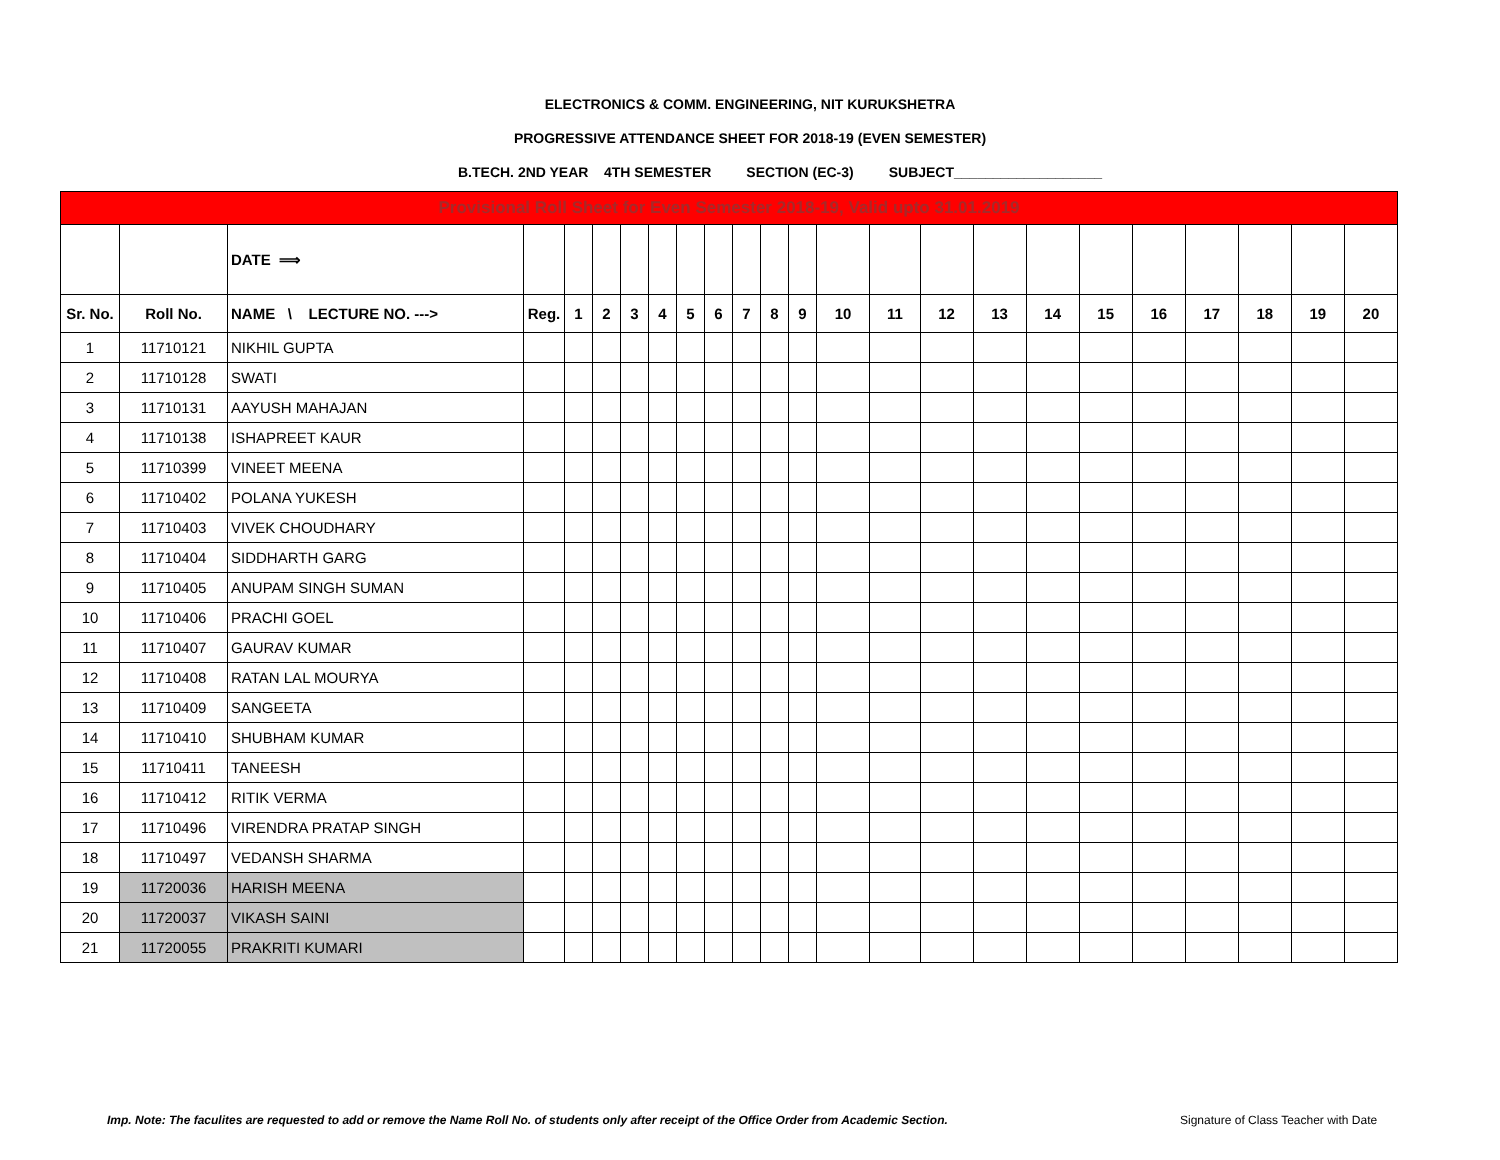ELECTRONICS & COMM. ENGINEERING, NIT KURUKSHETRA
PROGRESSIVE ATTENDANCE SHEET FOR 2018-19 (EVEN SEMESTER)
B.TECH. 2ND YEAR 4TH SEMESTER SECTION (EC-3) SUBJECT___________________
| Provisional Roll Sheet for Even Semester 2018-19, Valid upto 31.01.2019 | | | | | | | | | | | | | | | | | | | | | | | |
| | | DATE ⟹ | | | | | | | | | | | | | | | | | | | | | |
| Sr. No. | Roll No. | NAME \ LECTURE NO. ---> | Reg. | 1 | 2 | 3 | 4 | 5 | 6 | 7 | 8 | 9 | 10 | 11 | 12 | 13 | 14 | 15 | 16 | 17 | 18 | 19 | 20 |
| 1 | 11710121 | NIKHIL GUPTA | | | | | | | | | | | | | | | | | | | | | |
| 2 | 11710128 | SWATI | | | | | | | | | | | | | | | | | | | | | |
| 3 | 11710131 | AAYUSH MAHAJAN | | | | | | | | | | | | | | | | | | | | | |
| 4 | 11710138 | ISHAPREET KAUR | | | | | | | | | | | | | | | | | | | | | |
| 5 | 11710399 | VINEET MEENA | | | | | | | | | | | | | | | | | | | | | |
| 6 | 11710402 | POLANA YUKESH | | | | | | | | | | | | | | | | | | | | | |
| 7 | 11710403 | VIVEK CHOUDHARY | | | | | | | | | | | | | | | | | | | | | |
| 8 | 11710404 | SIDDHARTH GARG | | | | | | | | | | | | | | | | | | | | | |
| 9 | 11710405 | ANUPAM SINGH SUMAN | | | | | | | | | | | | | | | | | | | | | |
| 10 | 11710406 | PRACHI GOEL | | | | | | | | | | | | | | | | | | | | | |
| 11 | 11710407 | GAURAV KUMAR | | | | | | | | | | | | | | | | | | | | | |
| 12 | 11710408 | RATAN LAL MOURYA | | | | | | | | | | | | | | | | | | | | | |
| 13 | 11710409 | SANGEETA | | | | | | | | | | | | | | | | | | | | | |
| 14 | 11710410 | SHUBHAM KUMAR | | | | | | | | | | | | | | | | | | | | | |
| 15 | 11710411 | TANEESH | | | | | | | | | | | | | | | | | | | | | |
| 16 | 11710412 | RITIK VERMA | | | | | | | | | | | | | | | | | | | | | |
| 17 | 11710496 | VIRENDRA PRATAP SINGH | | | | | | | | | | | | | | | | | | | | | |
| 18 | 11710497 | VEDANSH SHARMA | | | | | | | | | | | | | | | | | | | | | |
| 19 | 11720036 | HARISH MEENA | | | | | | | | | | | | | | | | | | | | | |
| 20 | 11720037 | VIKASH SAINI | | | | | | | | | | | | | | | | | | | | | |
| 21 | 11720055 | PRAKRITI KUMARI | | | | | | | | | | | | | | | | | | | | | |
Imp. Note: The faculites are requested to add or remove the Name Roll No. of students only after receipt of the Office Order from Academic Section.
Signature of Class Teacher with Date